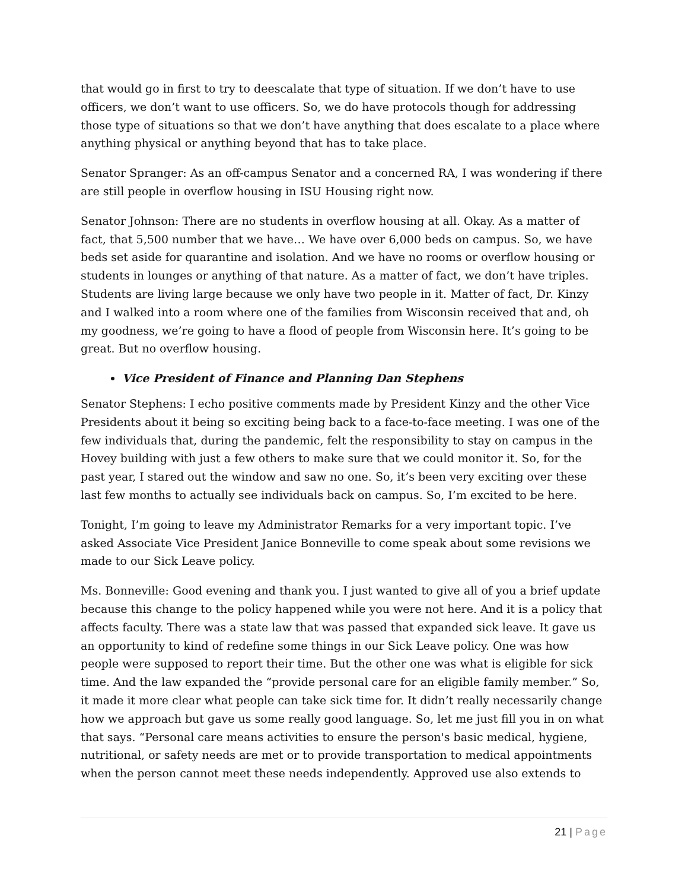that would go in first to try to deescalate that type of situation. If we don’t have to use officers, we don’t want to use officers. So, we do have protocols though for addressing those type of situations so that we don’t have anything that does escalate to a place where anything physical or anything beyond that has to take place.
Senator Spranger: As an off-campus Senator and a concerned RA, I was wondering if there are still people in overflow housing in ISU Housing right now.
Senator Johnson: There are no students in overflow housing at all. Okay. As a matter of fact, that 5,500 number that we have… We have over 6,000 beds on campus. So, we have beds set aside for quarantine and isolation. And we have no rooms or overflow housing or students in lounges or anything of that nature. As a matter of fact, we don’t have triples. Students are living large because we only have two people in it. Matter of fact, Dr. Kinzy and I walked into a room where one of the families from Wisconsin received that and, oh my goodness, we’re going to have a flood of people from Wisconsin here. It’s going to be great. But no overflow housing.
Vice President of Finance and Planning Dan Stephens
Senator Stephens: I echo positive comments made by President Kinzy and the other Vice Presidents about it being so exciting being back to a face-to-face meeting. I was one of the few individuals that, during the pandemic, felt the responsibility to stay on campus in the Hovey building with just a few others to make sure that we could monitor it. So, for the past year, I stared out the window and saw no one. So, it’s been very exciting over these last few months to actually see individuals back on campus. So, I’m excited to be here.
Tonight, I’m going to leave my Administrator Remarks for a very important topic. I’ve asked Associate Vice President Janice Bonneville to come speak about some revisions we made to our Sick Leave policy.
Ms. Bonneville: Good evening and thank you. I just wanted to give all of you a brief update because this change to the policy happened while you were not here. And it is a policy that affects faculty. There was a state law that was passed that expanded sick leave. It gave us an opportunity to kind of redefine some things in our Sick Leave policy. One was how people were supposed to report their time. But the other one was what is eligible for sick time. And the law expanded the “provide personal care for an eligible family member.” So, it made it more clear what people can take sick time for. It didn’t really necessarily change how we approach but gave us some really good language. So, let me just fill you in on what that says. “Personal care means activities to ensure the person's basic medical, hygiene, nutritional, or safety needs are met or to provide transportation to medical appointments when the person cannot meet these needs independently. Approved use also extends to
21 | Page